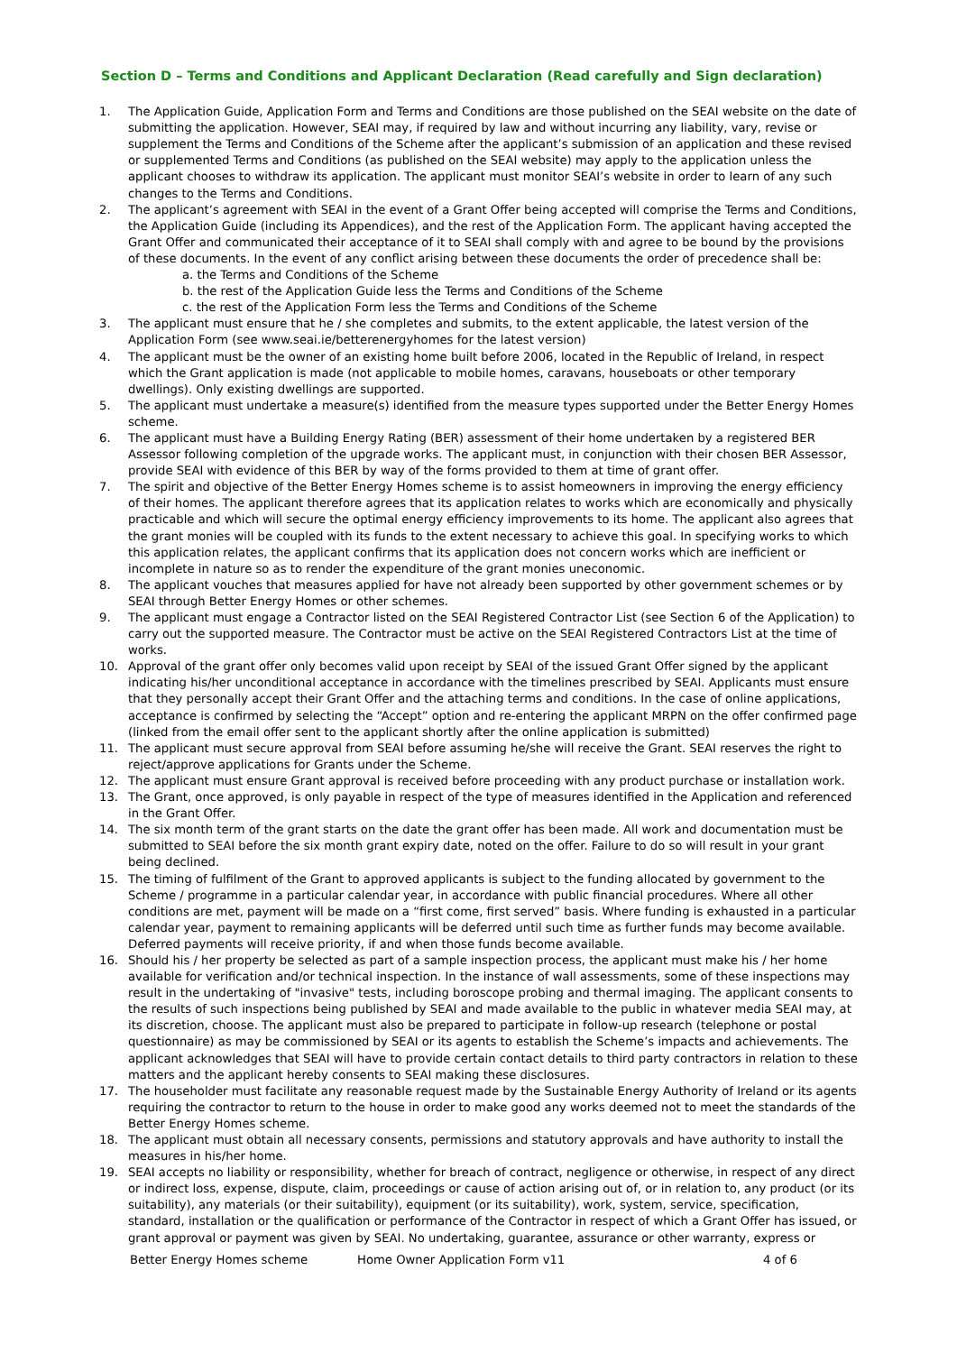Section D – Terms and Conditions and Applicant Declaration (Read carefully and Sign declaration)
1. The Application Guide, Application Form and Terms and Conditions are those published on the SEAI website on the date of submitting the application. However, SEAI may, if required by law and without incurring any liability, vary, revise or supplement the Terms and Conditions of the Scheme after the applicant’s submission of an application and these revised or supplemented Terms and Conditions (as published on the SEAI website) may apply to the application unless the applicant chooses to withdraw its application. The applicant must monitor SEAI’s website in order to learn of any such changes to the Terms and Conditions.
2. The applicant’s agreement with SEAI in the event of a Grant Offer being accepted will comprise the Terms and Conditions, the Application Guide (including its Appendices), and the rest of the Application Form. The applicant having accepted the Grant Offer and communicated their acceptance of it to SEAI shall comply with and agree to be bound by the provisions of these documents. In the event of any conflict arising between these documents the order of precedence shall be:
a. the Terms and Conditions of the Scheme
b. the rest of the Application Guide less the Terms and Conditions of the Scheme
c. the rest of the Application Form less the Terms and Conditions of the Scheme
3. The applicant must ensure that he / she completes and submits, to the extent applicable, the latest version of the Application Form (see www.seai.ie/betterenergyhomes for the latest version)
4. The applicant must be the owner of an existing home built before 2006, located in the Republic of Ireland, in respect which the Grant application is made (not applicable to mobile homes, caravans, houseboats or other temporary dwellings). Only existing dwellings are supported.
5. The applicant must undertake a measure(s) identified from the measure types supported under the Better Energy Homes scheme.
6. The applicant must have a Building Energy Rating (BER) assessment of their home undertaken by a registered BER Assessor following completion of the upgrade works. The applicant must, in conjunction with their chosen BER Assessor, provide SEAI with evidence of this BER by way of the forms provided to them at time of grant offer.
7. The spirit and objective of the Better Energy Homes scheme is to assist homeowners in improving the energy efficiency of their homes. The applicant therefore agrees that its application relates to works which are economically and physically practicable and which will secure the optimal energy efficiency improvements to its home. The applicant also agrees that the grant monies will be coupled with its funds to the extent necessary to achieve this goal. In specifying works to which this application relates, the applicant confirms that its application does not concern works which are inefficient or incomplete in nature so as to render the expenditure of the grant monies uneconomic.
8. The applicant vouches that measures applied for have not already been supported by other government schemes or by SEAI through Better Energy Homes or other schemes.
9. The applicant must engage a Contractor listed on the SEAI Registered Contractor List (see Section 6 of the Application) to carry out the supported measure. The Contractor must be active on the SEAI Registered Contractors List at the time of works.
10. Approval of the grant offer only becomes valid upon receipt by SEAI of the issued Grant Offer signed by the applicant indicating his/her unconditional acceptance in accordance with the timelines prescribed by SEAI. Applicants must ensure that they personally accept their Grant Offer and the attaching terms and conditions. In the case of online applications, acceptance is confirmed by selecting the “Accept” option and re-entering the applicant MRPN on the offer confirmed page (linked from the email offer sent to the applicant shortly after the online application is submitted)
11. The applicant must secure approval from SEAI before assuming he/she will receive the Grant. SEAI reserves the right to reject/approve applications for Grants under the Scheme.
12. The applicant must ensure Grant approval is received before proceeding with any product purchase or installation work.
13. The Grant, once approved, is only payable in respect of the type of measures identified in the Application and referenced in the Grant Offer.
14. The six month term of the grant starts on the date the grant offer has been made. All work and documentation must be submitted to SEAI before the six month grant expiry date, noted on the offer. Failure to do so will result in your grant being declined.
15. The timing of fulfilment of the Grant to approved applicants is subject to the funding allocated by government to the Scheme / programme in a particular calendar year, in accordance with public financial procedures. Where all other conditions are met, payment will be made on a “first come, first served” basis. Where funding is exhausted in a particular calendar year, payment to remaining applicants will be deferred until such time as further funds may become available. Deferred payments will receive priority, if and when those funds become available.
16. Should his / her property be selected as part of a sample inspection process, the applicant must make his / her home available for verification and/or technical inspection. In the instance of wall assessments, some of these inspections may result in the undertaking of "invasive" tests, including boroscope probing and thermal imaging. The applicant consents to the results of such inspections being published by SEAI and made available to the public in whatever media SEAI may, at its discretion, choose. The applicant must also be prepared to participate in follow-up research (telephone or postal questionnaire) as may be commissioned by SEAI or its agents to establish the Scheme’s impacts and achievements. The applicant acknowledges that SEAI will have to provide certain contact details to third party contractors in relation to these matters and the applicant hereby consents to SEAI making these disclosures.
17. The householder must facilitate any reasonable request made by the Sustainable Energy Authority of Ireland or its agents requiring the contractor to return to the house in order to make good any works deemed not to meet the standards of the Better Energy Homes scheme.
18. The applicant must obtain all necessary consents, permissions and statutory approvals and have authority to install the measures in his/her home.
19. SEAI accepts no liability or responsibility, whether for breach of contract, negligence or otherwise, in respect of any direct or indirect loss, expense, dispute, claim, proceedings or cause of action arising out of, or in relation to, any product (or its suitability), any materials (or their suitability), equipment (or its suitability), work, system, service, specification, standard, installation or the qualification or performance of the Contractor in respect of which a Grant Offer has issued, or grant approval or payment was given by SEAI. No undertaking, guarantee, assurance or other warranty, express or
Better Energy Homes scheme Home Owner Application Form v11 4 of 6